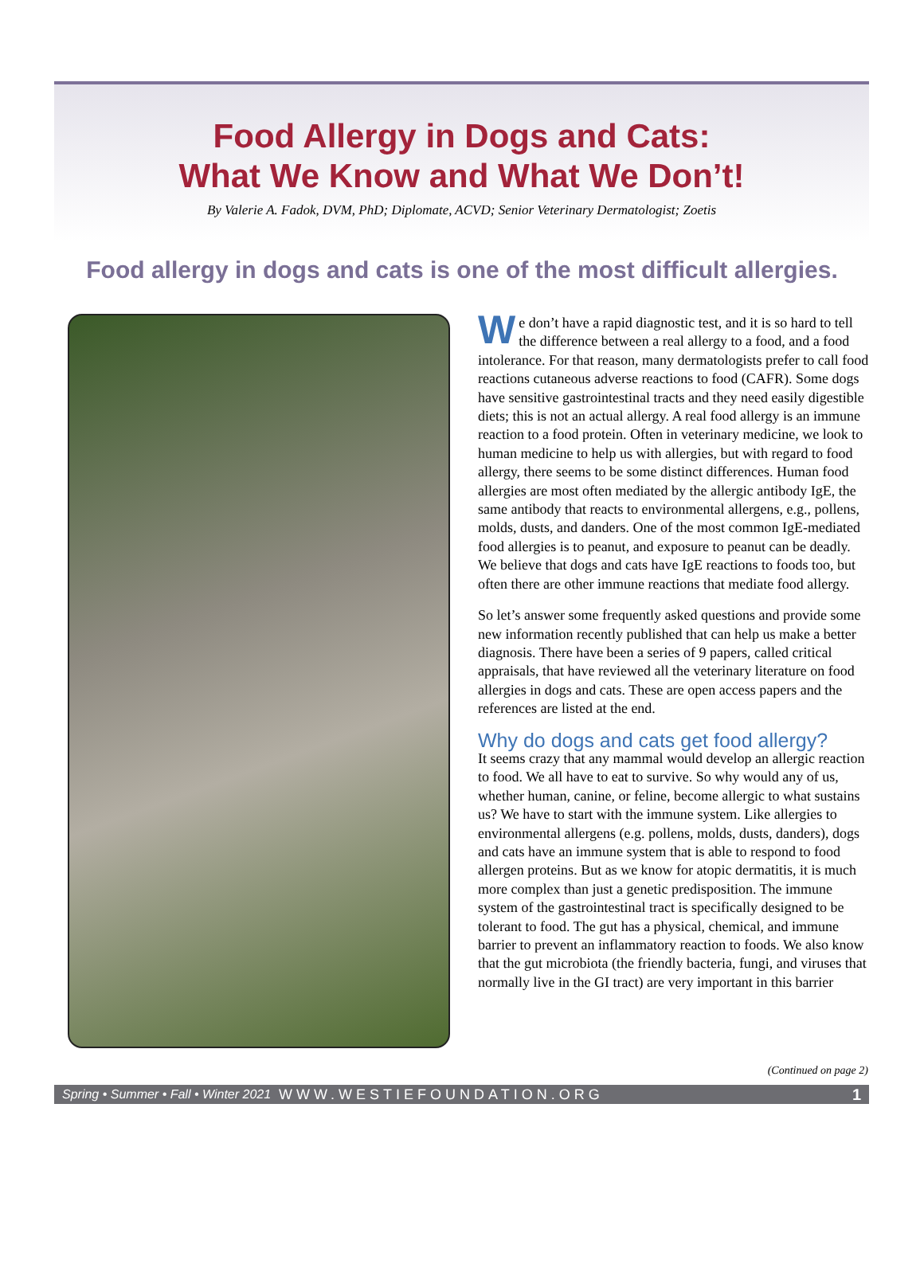Food Allergy in Dogs and Cats:
What We Know and What We Don’t!
By Valerie A. Fadok, DVM, PhD; Diplomate, ACVD; Senior Veterinary Dermatologist; Zoetis
Food allergy in dogs and cats is one of the most difficult allergies.
We don’t have a rapid diagnostic test, and it is so hard to tell the difference between a real allergy to a food, and a food intolerance. For that reason, many dermatologists prefer to call food reactions cutaneous adverse reactions to food (CAFR). Some dogs have sensitive gastrointestinal tracts and they need easily digestible diets; this is not an actual allergy. A real food allergy is an immune reaction to a food protein. Often in veterinary medicine, we look to human medicine to help us with allergies, but with regard to food allergy, there seems to be some distinct differences. Human food allergies are most often mediated by the allergic antibody IgE, the same antibody that reacts to environmental allergens, e.g., pollens, molds, dusts, and danders. One of the most common IgE-mediated food allergies is to peanut, and exposure to peanut can be deadly. We believe that dogs and cats have IgE reactions to foods too, but often there are other immune reactions that mediate food allergy.
So let’s answer some frequently asked questions and provide some new information recently published that can help us make a better diagnosis. There have been a series of 9 papers, called critical appraisals, that have reviewed all the veterinary literature on food allergies in dogs and cats. These are open access papers and the references are listed at the end.
Why do dogs and cats get food allergy?
It seems crazy that any mammal would develop an allergic reaction to food. We all have to eat to survive. So why would any of us, whether human, canine, or feline, become allergic to what sustains us? We have to start with the immune system. Like allergies to environmental allergens (e.g. pollens, molds, dusts, danders), dogs and cats have an immune system that is able to respond to food allergen proteins. But as we know for atopic dermatitis, it is much more complex than just a genetic predisposition. The immune system of the gastrointestinal tract is specifically designed to be tolerant to food. The gut has a physical, chemical, and immune barrier to prevent an inflammatory reaction to foods. We also know that the gut microbiota (the friendly bacteria, fungi, and viruses that normally live in the GI tract) are very important in this barrier
(Continued on page 2)
Spring • Summer • Fall • Winter 2021 WWW.WESTIEFOUNDATION.ORG 1